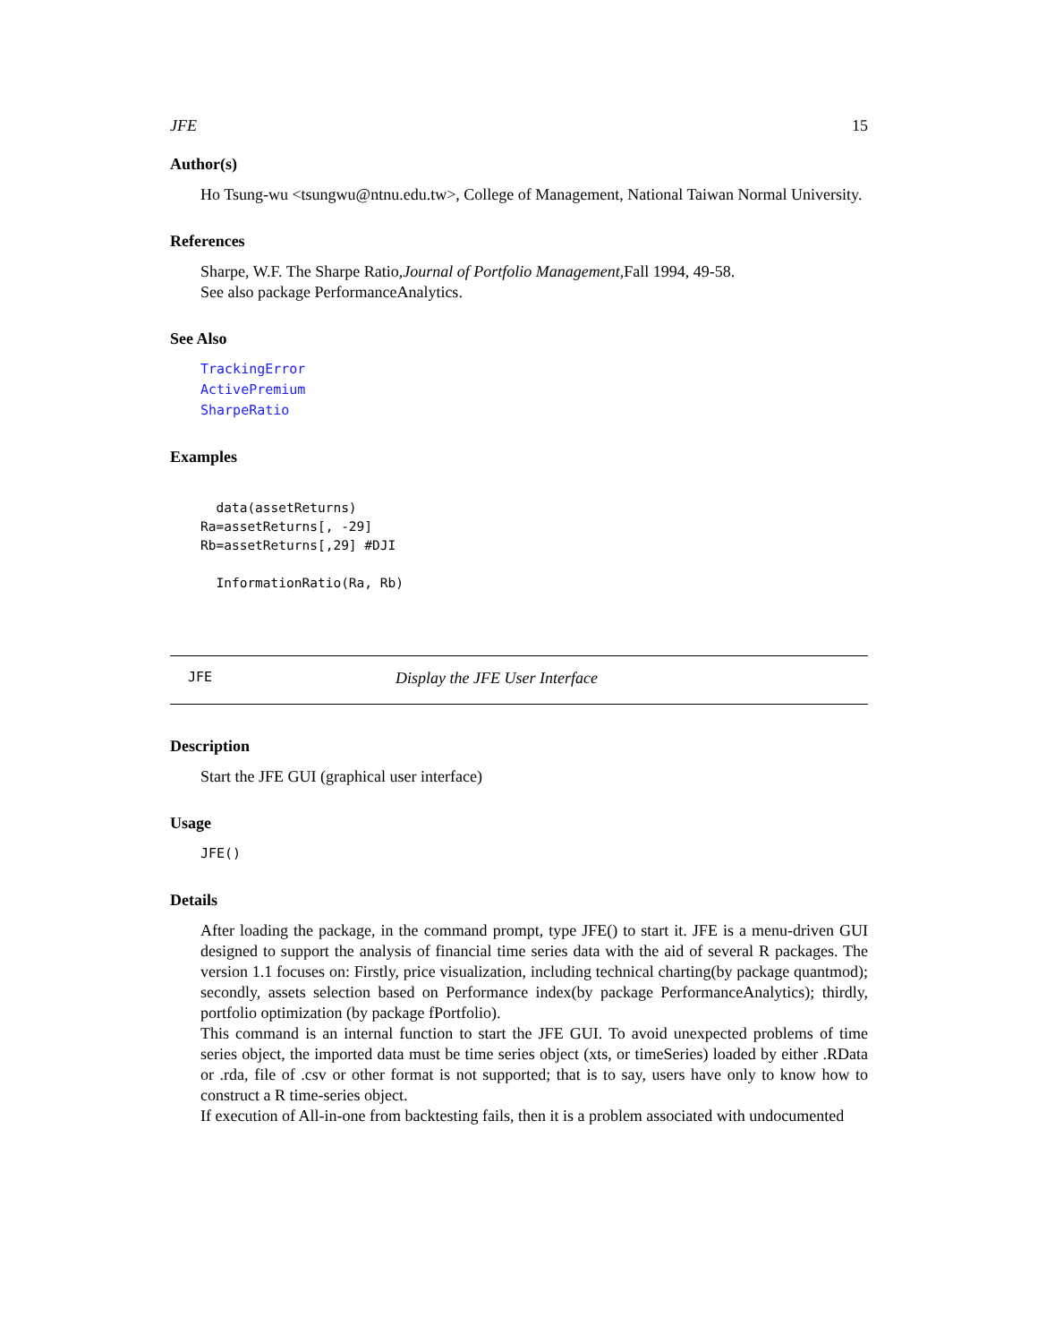JFE 15
Author(s)
Ho Tsung-wu <tsungwu@ntnu.edu.tw>, College of Management, National Taiwan Normal University.
References
Sharpe, W.F. The Sharpe Ratio,Journal of Portfolio Management,Fall 1994, 49-58.
See also package PerformanceAnalytics.
See Also
TrackingError
ActivePremium
SharpeRatio
Examples
  data(assetReturns)
Ra=assetReturns[, -29]
Rb=assetReturns[,29] #DJI

  InformationRatio(Ra, Rb)
JFE Display the JFE User Interface
Description
Start the JFE GUI (graphical user interface)
Usage
JFE()
Details
After loading the package, in the command prompt, type JFE() to start it. JFE is a menu-driven GUI designed to support the analysis of financial time series data with the aid of several R packages. The version 1.1 focuses on: Firstly, price visualization, including technical charting(by package quantmod); secondly, assets selection based on Performance index(by package PerformanceAnalytics); thirdly, portfolio optimization (by package fPortfolio).
This command is an internal function to start the JFE GUI. To avoid unexpected problems of time series object, the imported data must be time series object (xts, or timeSeries) loaded by either .RData or .rda, file of .csv or other format is not supported; that is to say, users have only to know how to construct a R time-series object.
If execution of All-in-one from backtesting fails, then it is a problem associated with undocumented